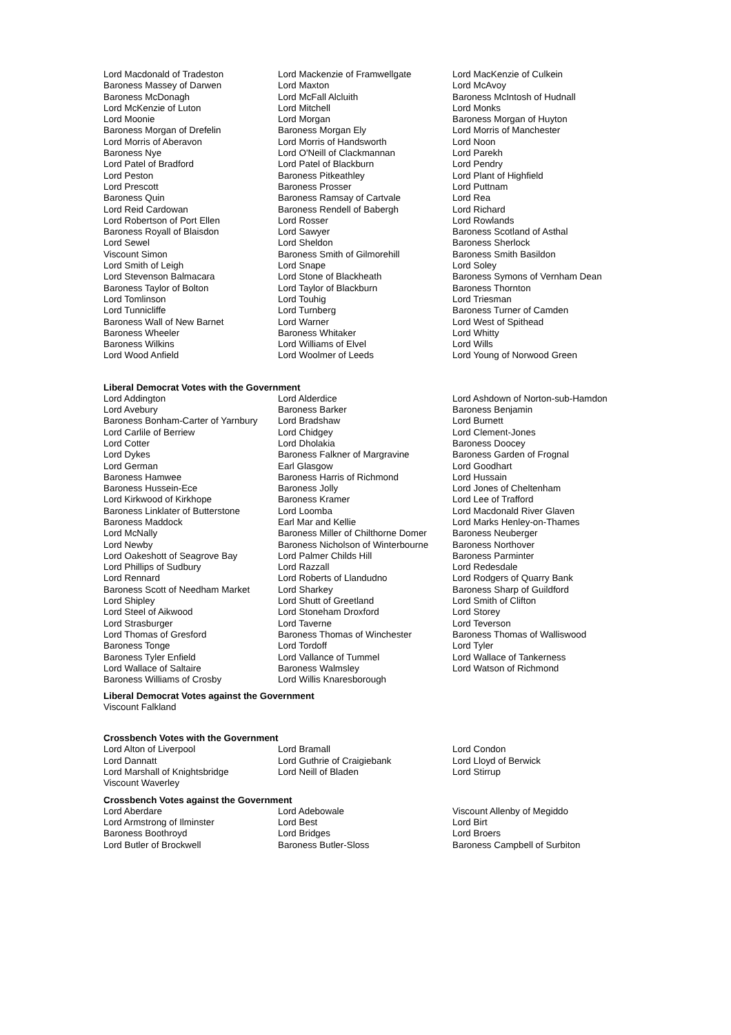| Lord Macdonald of Tradeston | Lord Mackenzie of Framwellgate | Lord MacKenzie of Culkein |
| Baroness Massey of Darwen | Lord Maxton | Lord McAvoy |
| Baroness McDonagh | Lord McFall Alcluith | Baroness McIntosh of Hudnall |
| Lord McKenzie of Luton | Lord Mitchell | Lord Monks |
| Lord Moonie | Lord Morgan | Baroness Morgan of Huyton |
| Baroness Morgan of Drefelin | Baroness Morgan Ely | Lord Morris of Manchester |
| Lord Morris of Aberavon | Lord Morris of Handsworth | Lord Noon |
| Baroness Nye | Lord O'Neill of Clackmannan | Lord Parekh |
| Lord Patel of Bradford | Lord Patel of Blackburn | Lord Pendry |
| Lord Peston | Baroness Pitkeathley | Lord Plant of Highfield |
| Lord Prescott | Baroness Prosser | Lord Puttnam |
| Baroness Quin | Baroness Ramsay of Cartvale | Lord Rea |
| Lord Reid Cardowan | Baroness Rendell of Babergh | Lord Richard |
| Lord Robertson of Port Ellen | Lord Rosser | Lord Rowlands |
| Baroness Royall of Blaisdon | Lord Sawyer | Baroness Scotland of Asthal |
| Lord Sewel | Lord Sheldon | Baroness Sherlock |
| Viscount Simon | Baroness Smith of Gilmorehill | Baroness Smith Basildon |
| Lord Smith of Leigh | Lord Snape | Lord Soley |
| Lord Stevenson Balmacara | Lord Stone of Blackheath | Baroness Symons of Vernham Dean |
| Baroness Taylor of Bolton | Lord Taylor of Blackburn | Baroness Thornton |
| Lord Tomlinson | Lord Touhig | Lord Triesman |
| Lord Tunnicliffe | Lord Turnberg | Baroness Turner of Camden |
| Baroness Wall of New Barnet | Lord Warner | Lord West of Spithead |
| Baroness Wheeler | Baroness Whitaker | Lord Whitty |
| Baroness Wilkins | Lord Williams of Elvel | Lord Wills |
| Lord Wood Anfield | Lord Woolmer of Leeds | Lord Young of Norwood Green |
Liberal Democrat Votes with the Government
| Lord Addington | Lord Alderdice | Lord Ashdown of Norton-sub-Hamdon |
| Lord Avebury | Baroness Barker | Baroness Benjamin |
| Baroness Bonham-Carter of Yarnbury | Lord Bradshaw | Lord Burnett |
| Lord Carlile of Berriew | Lord Chidgey | Lord Clement-Jones |
| Lord Cotter | Lord Dholakia | Baroness Doocey |
| Lord Dykes | Baroness Falkner of Margravine | Baroness Garden of Frognal |
| Lord German | Earl Glasgow | Lord Goodhart |
| Baroness Hamwee | Baroness Harris of Richmond | Lord Hussain |
| Baroness Hussein-Ece | Baroness Jolly | Lord Jones of Cheltenham |
| Lord Kirkwood of Kirkhope | Baroness Kramer | Lord Lee of Trafford |
| Baroness Linklater of Butterstone | Lord Loomba | Lord Macdonald River Glaven |
| Baroness Maddock | Earl Mar and Kellie | Lord Marks Henley-on-Thames |
| Lord McNally | Baroness Miller of Chilthorne Domer | Baroness Neuberger |
| Lord Newby | Baroness Nicholson of Winterbourne | Baroness Northover |
| Lord Oakeshott of Seagrove Bay | Lord Palmer Childs Hill | Baroness Parminter |
| Lord Phillips of Sudbury | Lord Razzall | Lord Redesdale |
| Lord Rennard | Lord Roberts of Llandudno | Lord Rodgers of Quarry Bank |
| Baroness Scott of Needham Market | Lord Sharkey | Baroness Sharp of Guildford |
| Lord Shipley | Lord Shutt of Greetland | Lord Smith of Clifton |
| Lord Steel of Aikwood | Lord Stoneham Droxford | Lord Storey |
| Lord Strasburger | Lord Taverne | Lord Teverson |
| Lord Thomas of Gresford | Baroness Thomas of Winchester | Baroness Thomas of Walliswood |
| Baroness Tonge | Lord Tordoff | Lord Tyler |
| Baroness Tyler Enfield | Lord Vallance of Tummel | Lord Wallace of Tankerness |
| Lord Wallace of Saltaire | Baroness Walmsley | Lord Watson of Richmond |
| Baroness Williams of Crosby | Lord Willis Knaresborough | |
Liberal Democrat Votes against the Government
Viscount Falkland
Crossbench Votes with the Government
| Lord Alton of Liverpool | Lord Bramall | Lord Condon |
| Lord Dannatt | Lord Guthrie of Craigiebank | Lord Lloyd of Berwick |
| Lord Marshall of Knightsbridge | Lord Neill of Bladen | Lord Stirrup |
| Viscount Waverley | | |
Crossbench Votes against the Government
| Lord Aberdare | Lord Adebowale | Viscount Allenby of Megiddo |
| Lord Armstrong of Ilminster | Lord Best | Lord Birt |
| Baroness Boothroyd | Lord Bridges | Lord Broers |
| Lord Butler of Brockwell | Baroness Butler-Sloss | Baroness Campbell of Surbiton |